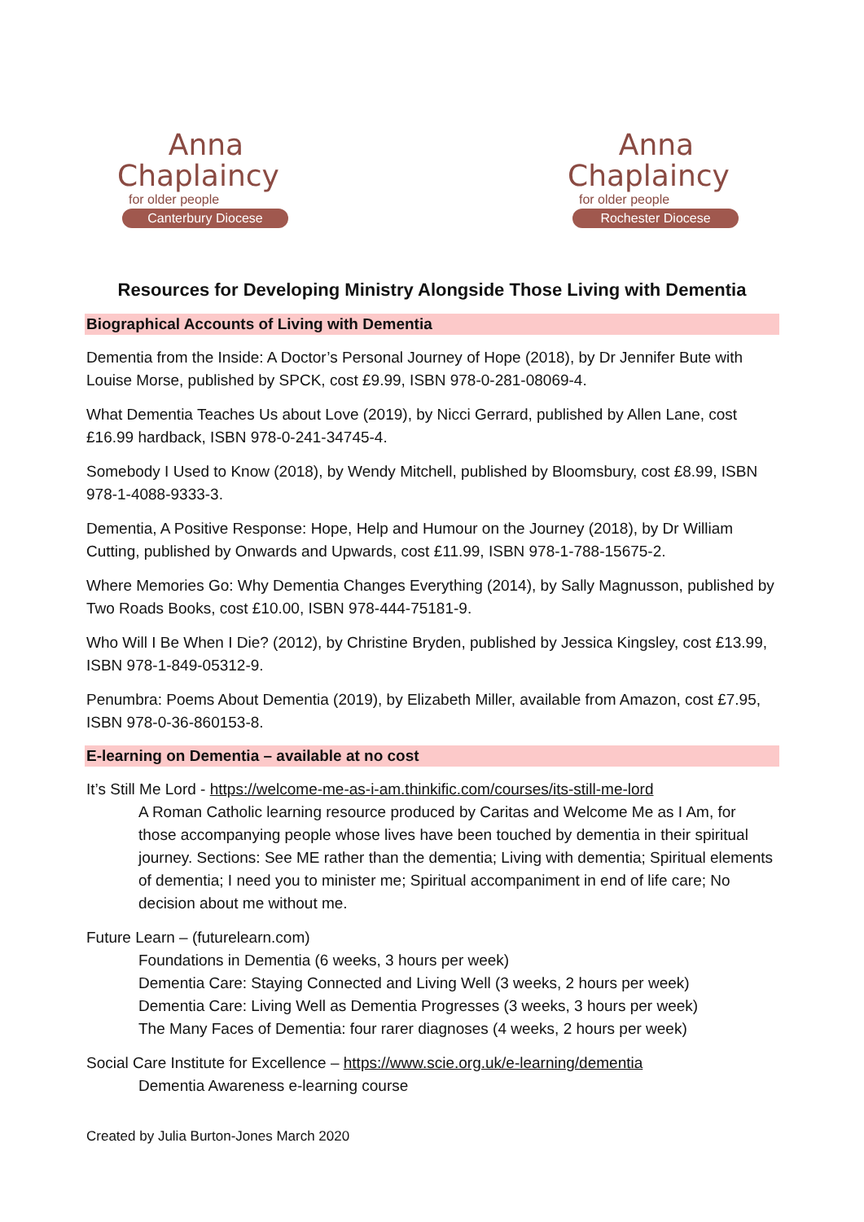Anna
Chaplaincy
for older people
Canterbury Diocese
Anna
Chaplaincy
for older people
Rochester Diocese
Resources for Developing Ministry Alongside Those Living with Dementia
Biographical Accounts of Living with Dementia
Dementia from the Inside: A Doctor’s Personal Journey of Hope (2018), by Dr Jennifer Bute with Louise Morse, published by SPCK, cost £9.99, ISBN 978-0-281-08069-4.
What Dementia Teaches Us about Love (2019), by Nicci Gerrard, published by Allen Lane, cost £16.99 hardback, ISBN 978-0-241-34745-4.
Somebody I Used to Know (2018), by Wendy Mitchell, published by Bloomsbury, cost £8.99, ISBN 978-1-4088-9333-3.
Dementia, A Positive Response: Hope, Help and Humour on the Journey (2018), by Dr William Cutting, published by Onwards and Upwards, cost £11.99, ISBN 978-1-788-15675-2.
Where Memories Go: Why Dementia Changes Everything (2014), by Sally Magnusson, published by Two Roads Books, cost £10.00, ISBN 978-444-75181-9.
Who Will I Be When I Die? (2012), by Christine Bryden, published by Jessica Kingsley, cost £13.99, ISBN 978-1-849-05312-9.
Penumbra: Poems About Dementia (2019), by Elizabeth Miller, available from Amazon, cost £7.95, ISBN 978-0-36-860153-8.
E-learning on Dementia – available at no cost
It’s Still Me Lord - https://welcome-me-as-i-am.thinkific.com/courses/its-still-me-lord
A Roman Catholic learning resource produced by Caritas and Welcome Me as I Am, for those accompanying people whose lives have been touched by dementia in their spiritual journey. Sections: See ME rather than the dementia; Living with dementia; Spiritual elements of dementia; I need you to minister me; Spiritual accompaniment in end of life care; No decision about me without me.
Future Learn – (futurelearn.com)
Foundations in Dementia (6 weeks, 3 hours per week)
Dementia Care: Staying Connected and Living Well (3 weeks, 2 hours per week)
Dementia Care: Living Well as Dementia Progresses (3 weeks, 3 hours per week)
The Many Faces of Dementia: four rarer diagnoses (4 weeks, 2 hours per week)
Social Care Institute for Excellence – https://www.scie.org.uk/e-learning/dementia
Dementia Awareness e-learning course
Created by Julia Burton-Jones March 2020